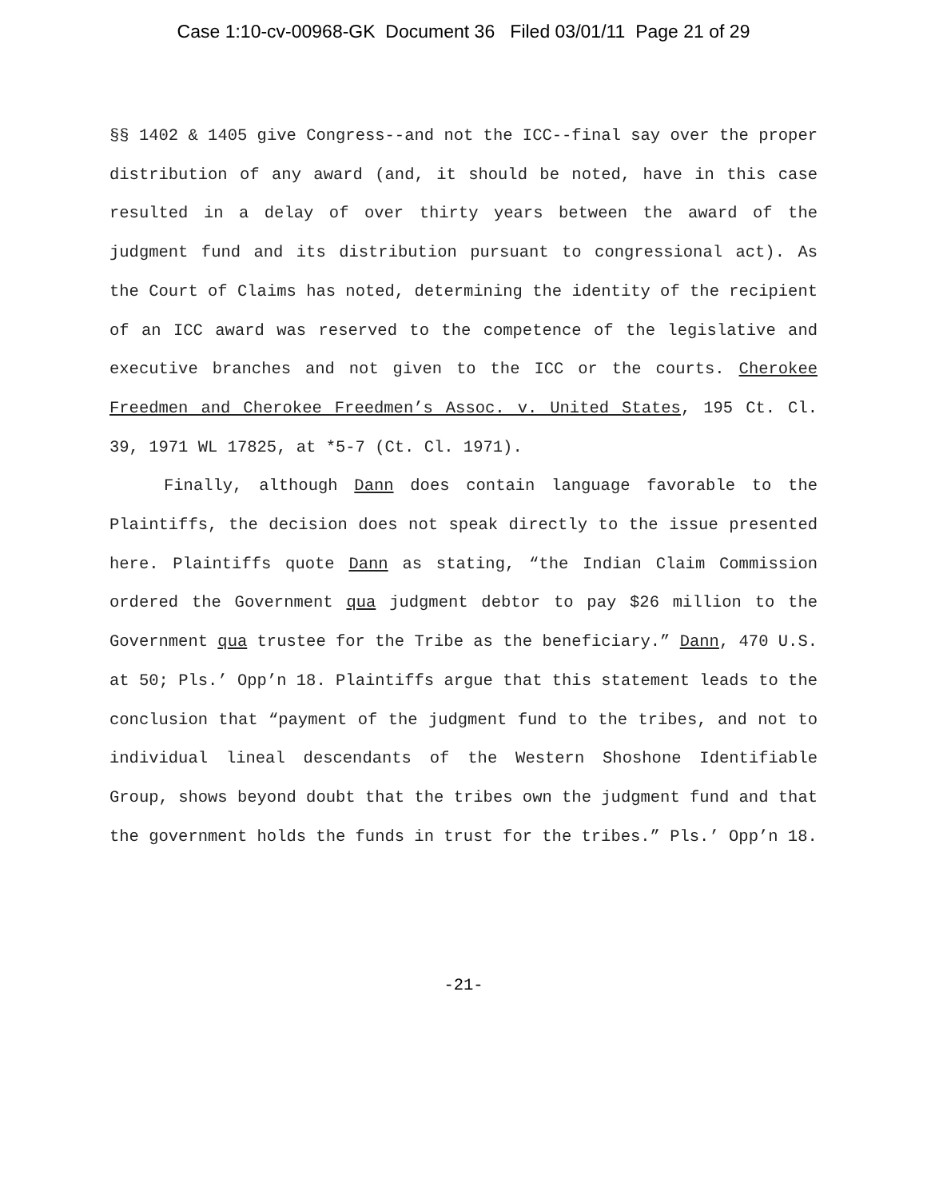Case 1:10-cv-00968-GK Document 36 Filed 03/01/11 Page 21 of 29
§§ 1402 & 1405 give Congress--and not the ICC--final say over the proper distribution of any award (and, it should be noted, have in this case resulted in a delay of over thirty years between the award of the judgment fund and its distribution pursuant to congressional act). As the Court of Claims has noted, determining the identity of the recipient of an ICC award was reserved to the competence of the legislative and executive branches and not given to the ICC or the courts. Cherokee Freedmen and Cherokee Freedmen’s Assoc. v. United States, 195 Ct. Cl. 39, 1971 WL 17825, at *5-7 (Ct. Cl. 1971).
Finally, although Dann does contain language favorable to the Plaintiffs, the decision does not speak directly to the issue presented here. Plaintiffs quote Dann as stating, “the Indian Claim Commission ordered the Government qua judgment debtor to pay $26 million to the Government qua trustee for the Tribe as the beneficiary.” Dann, 470 U.S. at 50; Pls.’ Opp’n 18. Plaintiffs argue that this statement leads to the conclusion that “payment of the judgment fund to the tribes, and not to individual lineal descendants of the Western Shoshone Identifiable Group, shows beyond doubt that the tribes own the judgment fund and that the government holds the funds in trust for the tribes.” Pls.’ Opp’n 18.
-21-